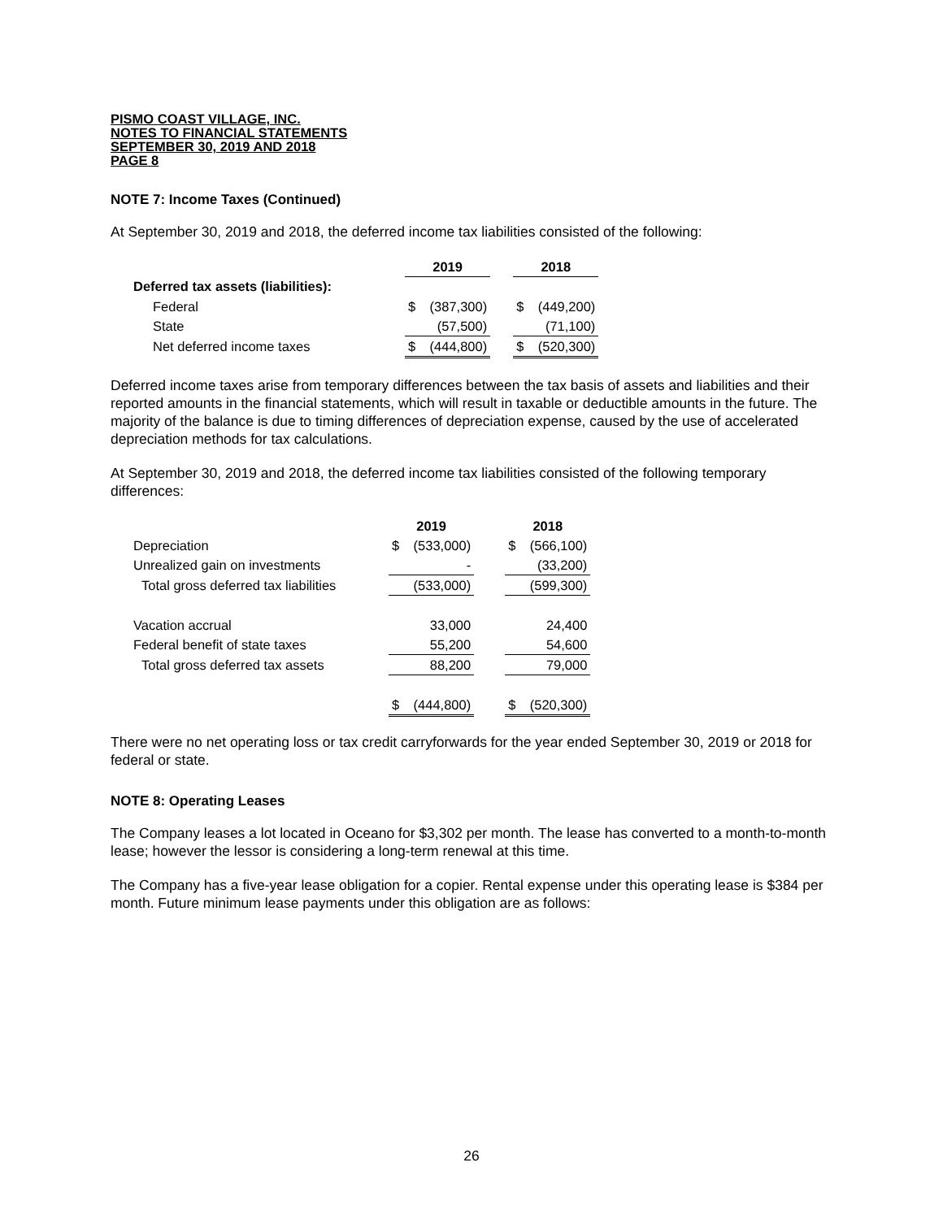PISMO COAST VILLAGE, INC.
NOTES TO FINANCIAL STATEMENTS
SEPTEMBER 30, 2019 AND 2018
PAGE 8
NOTE 7: Income Taxes (Continued)
At September 30, 2019 and 2018, the deferred income tax liabilities consisted of the following:
| | 2019 | | | 2018 | |
| Deferred tax assets (liabilities): | | | | | |
| Federal | $ | (387,300) | | $ | (449,200) |
| State | | (57,500) | | | (71,100) |
| Net deferred income taxes | $ | (444,800) | | $ | (520,300) |
Deferred income taxes arise from temporary differences between the tax basis of assets and liabilities and their reported amounts in the financial statements, which will result in taxable or deductible amounts in the future. The majority of the balance is due to timing differences of depreciation expense, caused by the use of accelerated depreciation methods for tax calculations.
At September 30, 2019 and 2018, the deferred income tax liabilities consisted of the following temporary differences:
| | 2019 | | | 2018 | |
| Depreciation | $ | (533,000) | | $ | (566,100) |
| Unrealized gain on investments | | - | | | (33,200) |
| Total gross deferred tax liabilities | | (533,000) | | | (599,300) |
| Vacation accrual | | 33,000 | | | 24,400 |
| Federal benefit of state taxes | | 55,200 | | | 54,600 |
| Total gross deferred tax assets | | 88,200 | | | 79,000 |
| | $ | (444,800) | | $ | (520,300) |
There were no net operating loss or tax credit carryforwards for the year ended September 30, 2019 or 2018 for federal or state.
NOTE 8: Operating Leases
The Company leases a lot located in Oceano for $3,302 per month. The lease has converted to a month-to-month lease; however the lessor is considering a long-term renewal at this time.
The Company has a five-year lease obligation for a copier. Rental expense under this operating lease is $384 per month. Future minimum lease payments under this obligation are as follows:
26